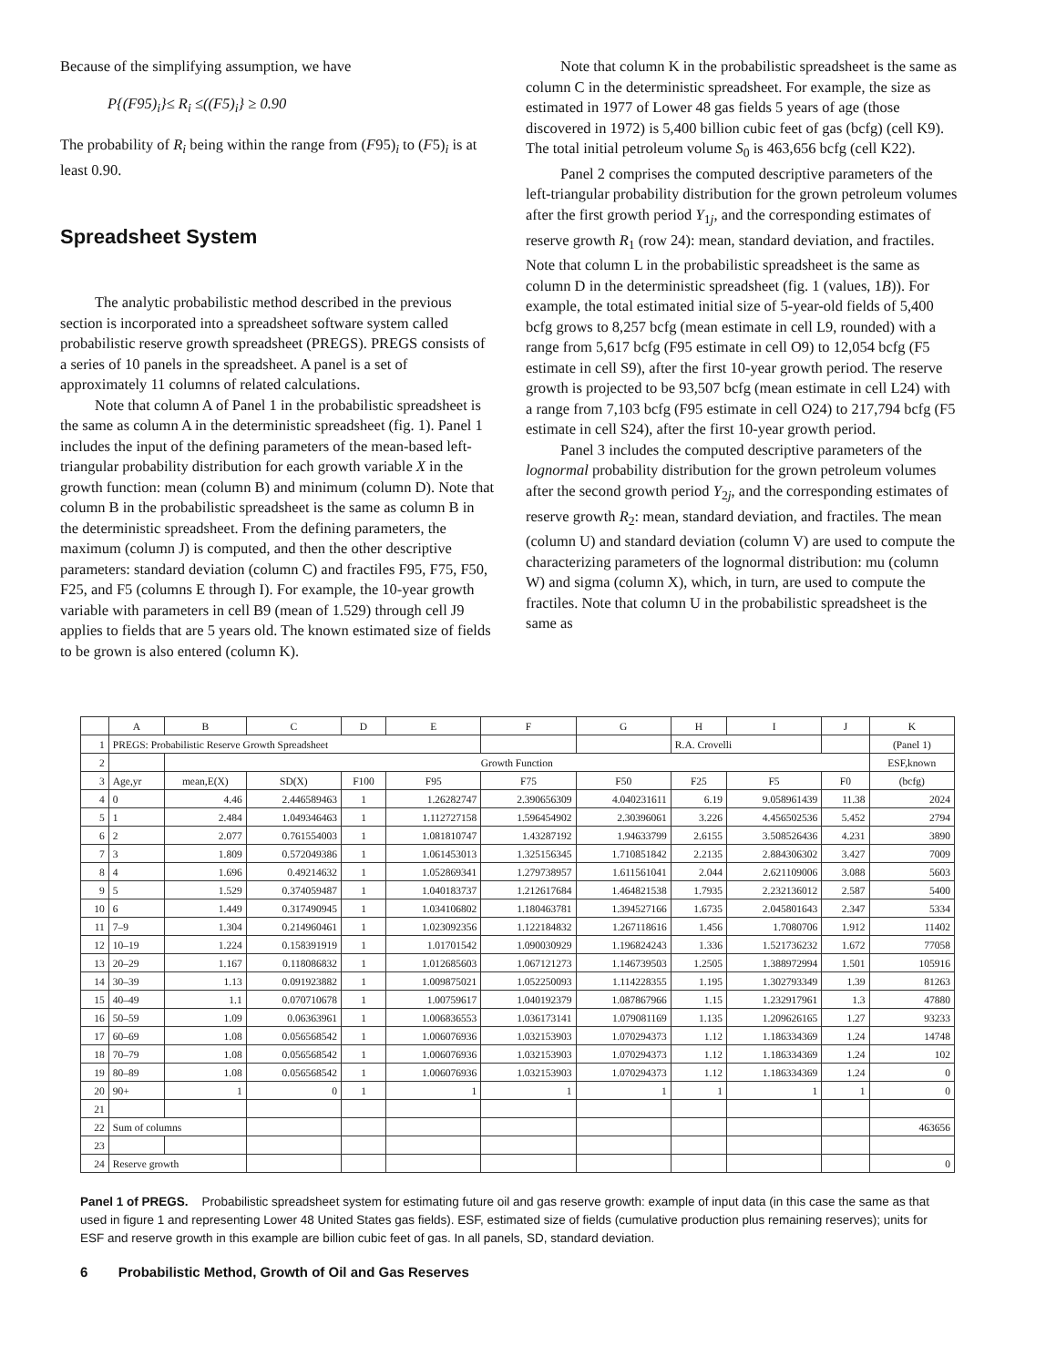Because of the simplifying assumption, we have
P{(F95)<sub>i</sub>}≤ R<sub>i</sub> ≤((F5)<sub>i</sub>} ≥ 0.90
The probability of R<sub>i</sub> being within the range from (F95)<sub>i</sub> to (F5)<sub>i</sub> is at least 0.90.
Spreadsheet System
The analytic probabilistic method described in the previous section is incorporated into a spreadsheet software system called probabilistic reserve growth spreadsheet (PREGS). PREGS consists of a series of 10 panels in the spreadsheet. A panel is a set of approximately 11 columns of related calculations.
Note that column A of Panel 1 in the probabilistic spreadsheet is the same as column A in the deterministic spreadsheet (fig. 1). Panel 1 includes the input of the defining parameters of the mean-based left-triangular probability distribution for each growth variable X in the growth function: mean (column B) and minimum (column D). Note that column B in the probabilistic spreadsheet is the same as column B in the deterministic spreadsheet. From the defining parameters, the maximum (column J) is computed, and then the other descriptive parameters: standard deviation (column C) and fractiles F95, F75, F50, F25, and F5 (columns E through I). For example, the 10-year growth variable with parameters in cell B9 (mean of 1.529) through cell J9 applies to fields that are 5 years old. The known estimated size of fields to be grown is also entered (column K).
Note that column K in the probabilistic spreadsheet is the same as column C in the deterministic spreadsheet. For example, the size as estimated in 1977 of Lower 48 gas fields 5 years of age (those discovered in 1972) is 5,400 billion cubic feet of gas (bcfg) (cell K9). The total initial petroleum volume S<sub>0</sub> is 463,656 bcfg (cell K22).
Panel 2 comprises the computed descriptive parameters of the left-triangular probability distribution for the grown petroleum volumes after the first growth period Y<sub>1j</sub>, and the corresponding estimates of reserve growth R<sub>1</sub> (row 24): mean, standard deviation, and fractiles. Note that column L in the probabilistic spreadsheet is the same as column D in the deterministic spreadsheet (fig. 1 (values, 1B)). For example, the total estimated initial size of 5-year-old fields of 5,400 bcfg grows to 8,257 bcfg (mean estimate in cell L9, rounded) with a range from 5,617 bcfg (F95 estimate in cell O9) to 12,054 bcfg (F5 estimate in cell S9), after the first 10-year growth period. The reserve growth is projected to be 93,507 bcfg (mean estimate in cell L24) with a range from 7,103 bcfg (F95 estimate in cell O24) to 217,794 bcfg (F5 estimate in cell S24), after the first 10-year growth period.
Panel 3 includes the computed descriptive parameters of the lognormal probability distribution for the grown petroleum volumes after the second growth period Y<sub>2j</sub>, and the corresponding estimates of reserve growth R<sub>2</sub>: mean, standard deviation, and fractiles. The mean (column U) and standard deviation (column V) are used to compute the characterizing parameters of the lognormal distribution: mu (column W) and sigma (column X), which, in turn, are used to compute the fractiles. Note that column U in the probabilistic spreadsheet is the same as
| | A | B | C | D | E | F | G | H | I | J | K |
| 1 | PREGS: Probabilistic Reserve Growth Spreadsheet | | | | | | | R.A. Crovelli | | | (Panel 1) |
| 2 | | Growth Function | | | | | | | | | ESF,known |
| 3 | Age,yr | mean,E(X) | SD(X) | F100 | F95 | F75 | F50 | F25 | F5 | F0 | (bcfg) |
| 4 | 0 | 4.46 | 2.446589463 | 1 | 1.26282747 | 2.390656309 | 4.040231611 | 6.19 | 9.058961439 | 11.38 | 2024 |
| 5 | 1 | 2.484 | 1.049346463 | 1 | 1.112727158 | 1.596454902 | 2.30396061 | 3.226 | 4.456502536 | 5.452 | 2794 |
| 6 | 2 | 2.077 | 0.761554003 | 1 | 1.081810747 | 1.43287192 | 1.94633799 | 2.6155 | 3.508526436 | 4.231 | 3890 |
| 7 | 3 | 1.809 | 0.572049386 | 1 | 1.061453013 | 1.325156345 | 1.710851842 | 2.2135 | 2.884306302 | 3.427 | 7009 |
| 8 | 4 | 1.696 | 0.49214632 | 1 | 1.052869341 | 1.279738957 | 1.611561041 | 2.044 | 2.621109006 | 3.088 | 5603 |
| 9 | 5 | 1.529 | 0.374059487 | 1 | 1.040183737 | 1.212617684 | 1.464821538 | 1.7935 | 2.232136012 | 2.587 | 5400 |
| 10 | 6 | 1.449 | 0.317490945 | 1 | 1.034106802 | 1.180463781 | 1.394527166 | 1.6735 | 2.045801643 | 2.347 | 5334 |
| 11 | 7–9 | 1.304 | 0.214960461 | 1 | 1.023092356 | 1.122184832 | 1.267118616 | 1.456 | 1.7080706 | 1.912 | 11402 |
| 12 | 10–19 | 1.224 | 0.158391919 | 1 | 1.01701542 | 1.090030929 | 1.196824243 | 1.336 | 1.521736232 | 1.672 | 77058 |
| 13 | 20–29 | 1.167 | 0.118086832 | 1 | 1.012685603 | 1.067121273 | 1.146739503 | 1.2505 | 1.388972994 | 1.501 | 105916 |
| 14 | 30–39 | 1.13 | 0.091923882 | 1 | 1.009875021 | 1.052250093 | 1.114228355 | 1.195 | 1.302793349 | 1.39 | 81263 |
| 15 | 40–49 | 1.1 | 0.070710678 | 1 | 1.00759617 | 1.040192379 | 1.087867966 | 1.15 | 1.232917961 | 1.3 | 47880 |
| 16 | 50–59 | 1.09 | 0.06363961 | 1 | 1.006836553 | 1.036173141 | 1.079081169 | 1.135 | 1.209626165 | 1.27 | 93233 |
| 17 | 60–69 | 1.08 | 0.056568542 | 1 | 1.006076936 | 1.032153903 | 1.070294373 | 1.12 | 1.186334369 | 1.24 | 14748 |
| 18 | 70–79 | 1.08 | 0.056568542 | 1 | 1.006076936 | 1.032153903 | 1.070294373 | 1.12 | 1.186334369 | 1.24 | 102 |
| 19 | 80–89 | 1.08 | 0.056568542 | 1 | 1.006076936 | 1.032153903 | 1.070294373 | 1.12 | 1.186334369 | 1.24 | 0 |
| 20 | 90+ | 1 | 0 | 1 | 1 | 1 | 1 | 1 | 1 | 1 | 0 |
| 21 | | | | | | | | | | | |
| 22 | Sum of columns | | | | | | | | | | 463656 |
| 23 | | | | | | | | | | | |
| 24 | Reserve growth | | | | | | | | | | 0 |
Panel 1 of PREGS. Probabilistic spreadsheet system for estimating future oil and gas reserve growth: example of input data (in this case the same as that used in figure 1 and representing Lower 48 United States gas fields). ESF, estimated size of fields (cumulative production plus remaining reserves); units for ESF and reserve growth in this example are billion cubic feet of gas. In all panels, SD, standard deviation.
6 Probabilistic Method, Growth of Oil and Gas Reserves